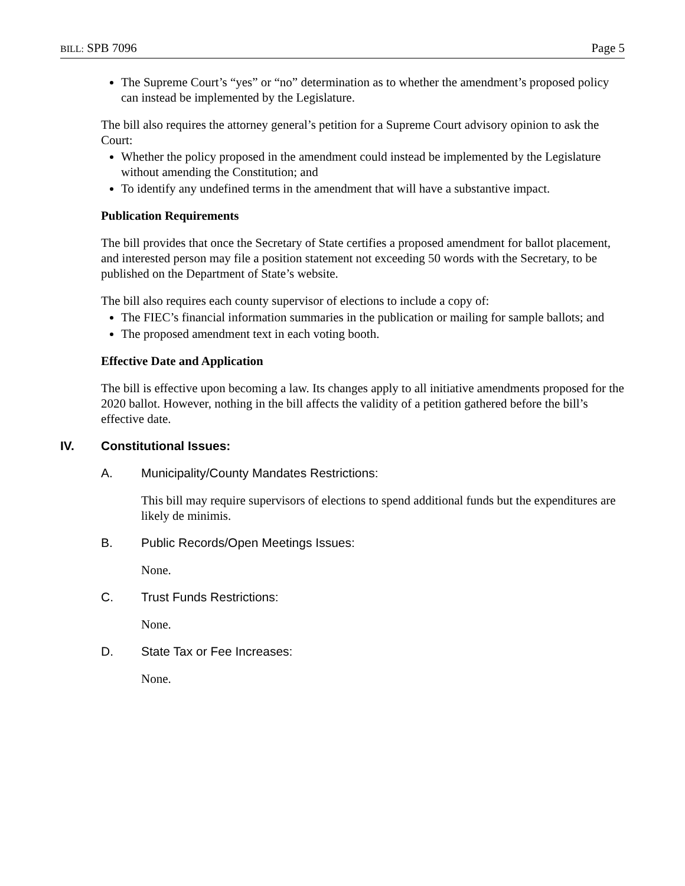BILL: SPB 7096 Page 5
The Supreme Court’s “yes” or “no” determination as to whether the amendment’s proposed policy can instead be implemented by the Legislature.
The bill also requires the attorney general’s petition for a Supreme Court advisory opinion to ask the Court:
Whether the policy proposed in the amendment could instead be implemented by the Legislature without amending the Constitution; and
To identify any undefined terms in the amendment that will have a substantive impact.
Publication Requirements
The bill provides that once the Secretary of State certifies a proposed amendment for ballot placement, and interested person may file a position statement not exceeding 50 words with the Secretary, to be published on the Department of State’s website.
The bill also requires each county supervisor of elections to include a copy of:
The FIEC’s financial information summaries in the publication or mailing for sample ballots; and
The proposed amendment text in each voting booth.
Effective Date and Application
The bill is effective upon becoming a law. Its changes apply to all initiative amendments proposed for the 2020 ballot. However, nothing in the bill affects the validity of a petition gathered before the bill’s effective date.
IV. Constitutional Issues:
A. Municipality/County Mandates Restrictions:
This bill may require supervisors of elections to spend additional funds but the expenditures are likely de minimis.
B. Public Records/Open Meetings Issues:
None.
C. Trust Funds Restrictions:
None.
D. State Tax or Fee Increases:
None.